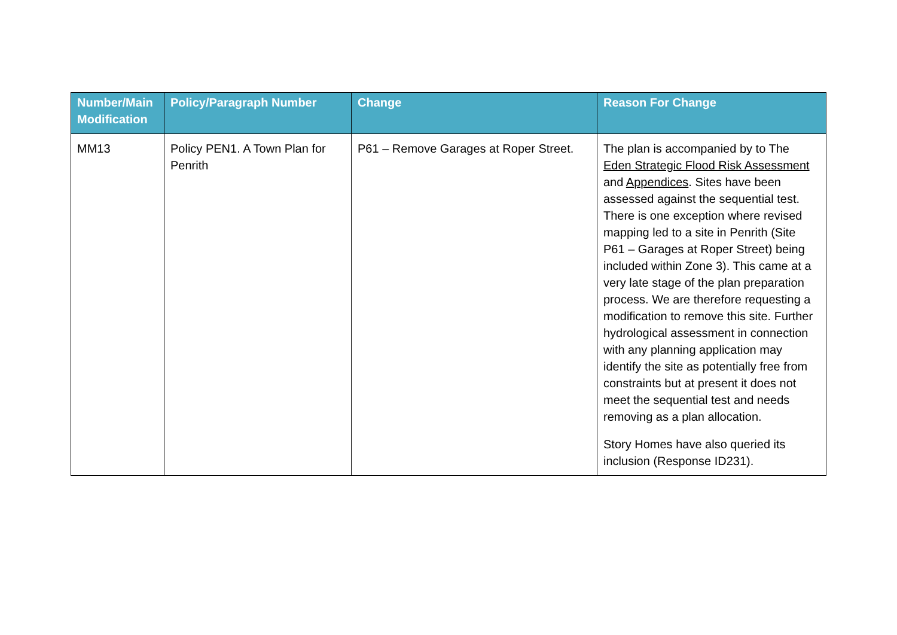| Number/Main Modification | Policy/Paragraph Number | Change | Reason For Change |
| --- | --- | --- | --- |
| MM13 | Policy PEN1. A Town Plan for Penrith | P61 – Remove Garages at Roper Street. | The plan is accompanied by to The Eden Strategic Flood Risk Assessment and Appendices . Sites have been assessed against the sequential test. There is one exception where revised mapping led to a site in Penrith (Site P61 – Garages at Roper Street) being included within Zone 3). This came at a very late stage of the plan preparation process. We are therefore requesting a modification to remove this site. Further hydrological assessment in connection with any planning application may identify the site as potentially free from constraints but at present it does not meet the sequential test and needs removing as a plan allocation. Story Homes have also queried its inclusion (Response ID231). |